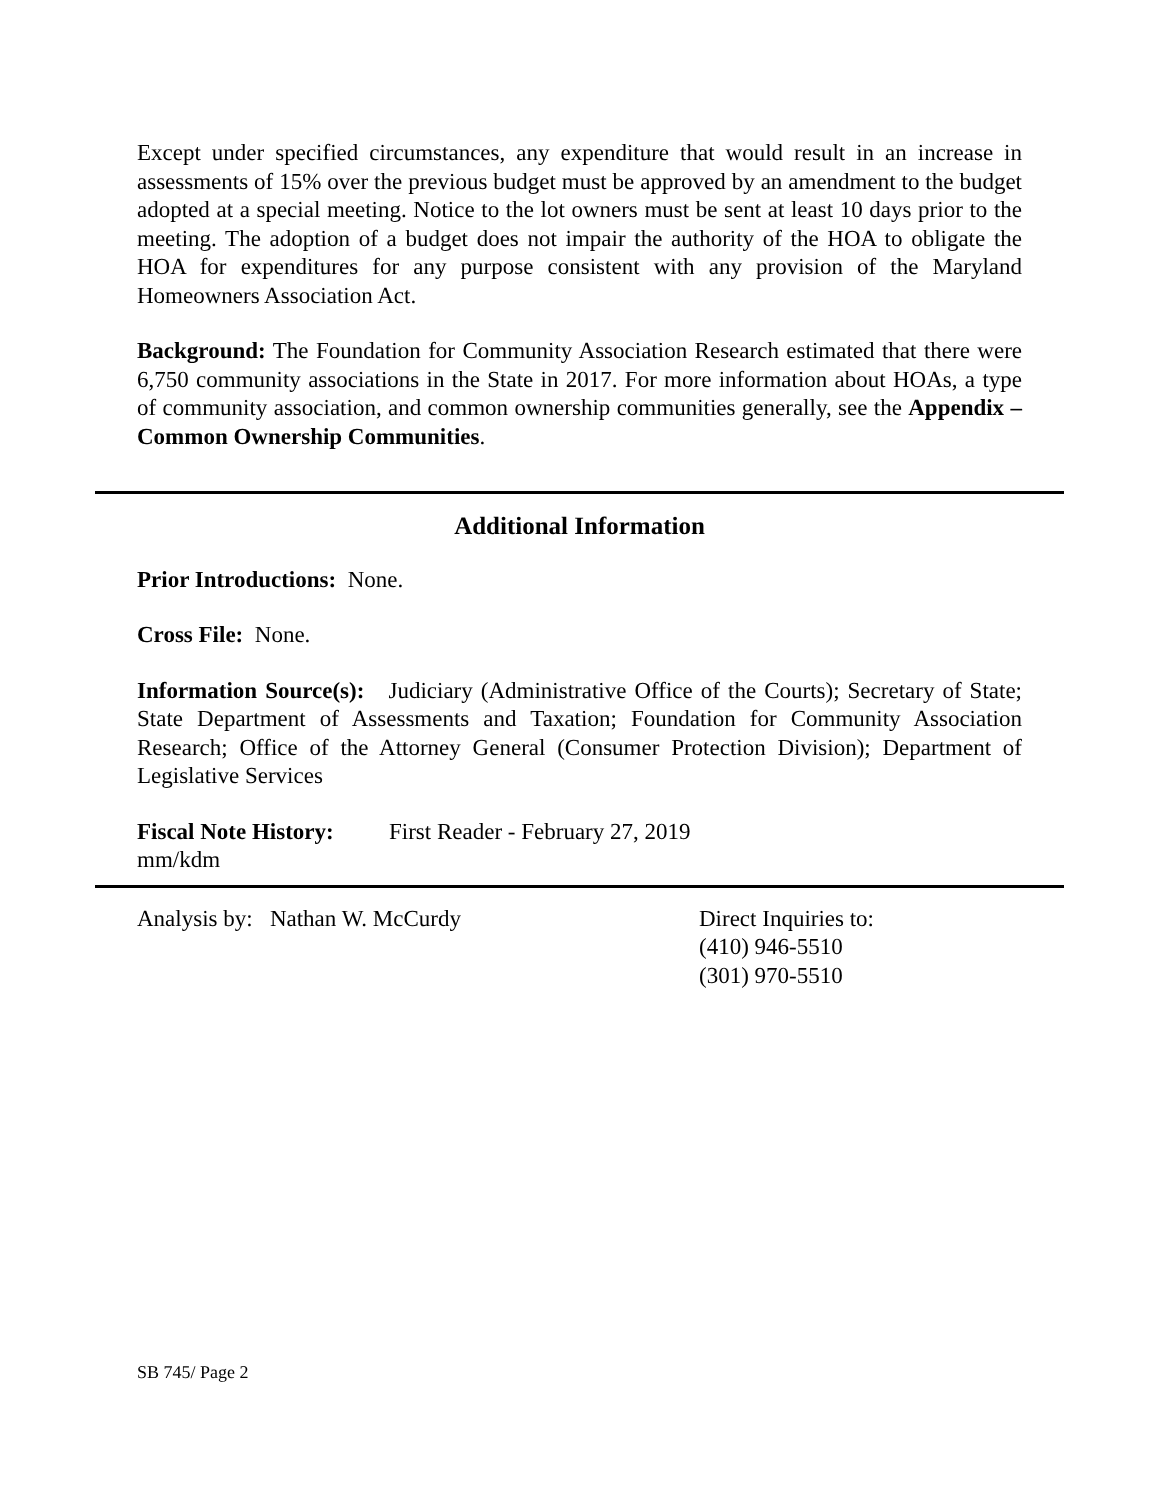Except under specified circumstances, any expenditure that would result in an increase in assessments of 15% over the previous budget must be approved by an amendment to the budget adopted at a special meeting. Notice to the lot owners must be sent at least 10 days prior to the meeting. The adoption of a budget does not impair the authority of the HOA to obligate the HOA for expenditures for any purpose consistent with any provision of the Maryland Homeowners Association Act.
Background: The Foundation for Community Association Research estimated that there were 6,750 community associations in the State in 2017. For more information about HOAs, a type of community association, and common ownership communities generally, see the Appendix – Common Ownership Communities.
Additional Information
Prior Introductions: None.
Cross File: None.
Information Source(s): Judiciary (Administrative Office of the Courts); Secretary of State; State Department of Assessments and Taxation; Foundation for Community Association Research; Office of the Attorney General (Consumer Protection Division); Department of Legislative Services
Fiscal Note History:
First Reader - February 27, 2019
mm/kdm
Analysis by: Nathan W. McCurdy Direct Inquiries to:
(410) 946-5510
(301) 970-5510
SB 745/ Page 2